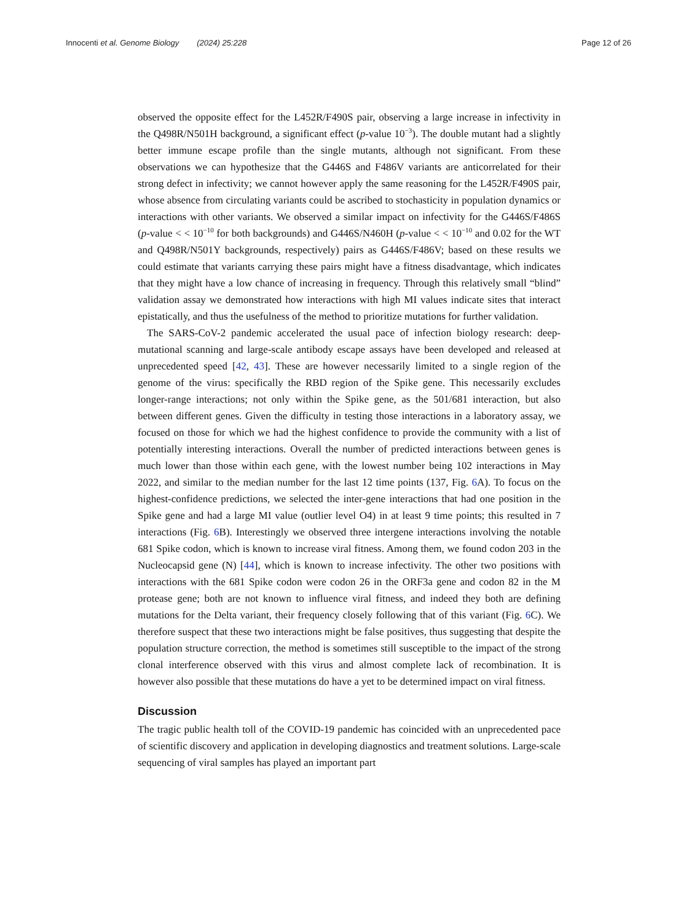Innocenti et al. Genome Biology (2024) 25:228
Page 12 of 26
observed the opposite effect for the L452R/F490S pair, observing a large increase in infectivity in the Q498R/N501H background, a significant effect (p-value 10<sup>−3</sup>). The double mutant had a slightly better immune escape profile than the single mutants, although not significant. From these observations we can hypothesize that the G446S and F486V variants are anticorrelated for their strong defect in infectivity; we cannot however apply the same reasoning for the L452R/F490S pair, whose absence from circulating variants could be ascribed to stochasticity in population dynamics or interactions with other variants. We observed a similar impact on infectivity for the G446S/F486S (p-value < < 10<sup>−10</sup> for both backgrounds) and G446S/N460H (p-value < < 10<sup>−10</sup> and 0.02 for the WT and Q498R/N501Y backgrounds, respectively) pairs as G446S/F486V; based on these results we could estimate that variants carrying these pairs might have a fitness disadvantage, which indicates that they might have a low chance of increasing in frequency. Through this relatively small “blind” validation assay we demonstrated how interactions with high MI values indicate sites that interact epistatically, and thus the usefulness of the method to prioritize mutations for further validation.
The SARS-CoV-2 pandemic accelerated the usual pace of infection biology research: deep-mutational scanning and large-scale antibody escape assays have been developed and released at unprecedented speed [42, 43]. These are however necessarily limited to a single region of the genome of the virus: specifically the RBD region of the Spike gene. This necessarily excludes longer-range interactions; not only within the Spike gene, as the 501/681 interaction, but also between different genes. Given the difficulty in testing those interactions in a laboratory assay, we focused on those for which we had the highest confidence to provide the community with a list of potentially interesting interactions. Overall the number of predicted interactions between genes is much lower than those within each gene, with the lowest number being 102 interactions in May 2022, and similar to the median number for the last 12 time points (137, Fig. 6 A). To focus on the highest-confidence predictions, we selected the inter-gene interactions that had one position in the Spike gene and had a large MI value (outlier level O4) in at least 9 time points; this resulted in 7 interactions (Fig. 6 B). Interestingly we observed three intergene interactions involving the notable 681 Spike codon, which is known to increase viral fitness. Among them, we found codon 203 in the Nucleocapsid gene (N) [44], which is known to increase infectivity. The other two positions with interactions with the 681 Spike codon were codon 26 in the ORF3a gene and codon 82 in the M protease gene; both are not known to influence viral fitness, and indeed they both are defining mutations for the Delta variant, their frequency closely following that of this variant (Fig. 6 C). We therefore suspect that these two interactions might be false positives, thus suggesting that despite the population structure correction, the method is sometimes still susceptible to the impact of the strong clonal interference observed with this virus and almost complete lack of recombination. It is however also possible that these mutations do have a yet to be determined impact on viral fitness.
Discussion
The tragic public health toll of the COVID-19 pandemic has coincided with an unprecedented pace of scientific discovery and application in developing diagnostics and treatment solutions. Large-scale sequencing of viral samples has played an important part